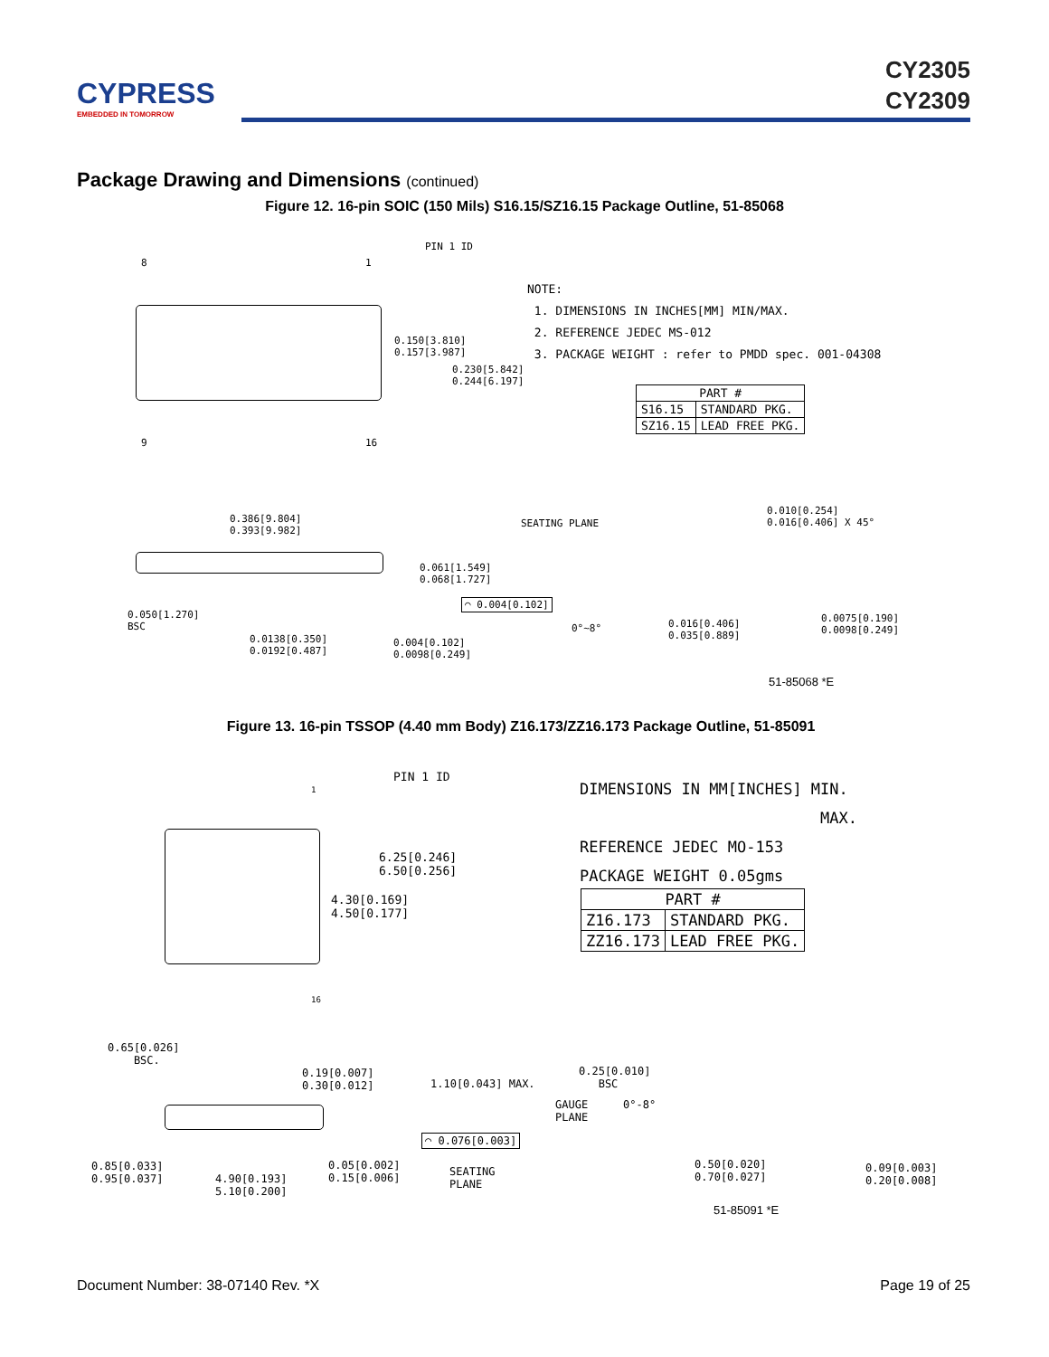CYPRESS
EMBEDDED IN TOMORROW
CY2305
CY2309
Package Drawing and Dimensions (continued)
Figure 12. 16-pin SOIC (150 Mils) S16.15/SZ16.15 Package Outline, 51-85068
PIN 1 ID
8 1
9 16
0.150[3.810]
0.157[3.987]
0.230[5.842]
0.244[6.197]
NOTE:
1. DIMENSIONS IN INCHES[MM] MIN/MAX.
2. REFERENCE JEDEC MS-012
3. PACKAGE WEIGHT : refer to PMDD spec. 001-04308
| PART # | |
| --- | --- |
| S16.15 | STANDARD PKG. |
| SZ16.15 | LEAD FREE PKG. |
0.386[9.804]
0.393[9.982]
SEATING PLANE
0.010[0.254]
0.016[0.406] X 45°
0.061[1.549]
0.068[1.727]
◠ 0.004[0.102]
0.050[1.270]
BSC
0°~8°
0.016[0.406]
0.035[0.889]
0.0075[0.190]
0.0098[0.249]
0.0138[0.350]
0.0192[0.487]
0.004[0.102]
0.0098[0.249]
51-85068 *E
Figure 13. 16-pin TSSOP (4.40 mm Body) Z16.173/ZZ16.173 Package Outline, 51-85091
PIN 1 ID
1
16
6.25[0.246]
6.50[0.256]
4.30[0.169]
4.50[0.177]
DIMENSIONS IN MM[INCHES] MIN.
MAX.
REFERENCE JEDEC MO-153
PACKAGE WEIGHT 0.05gms
| PART # | |
| --- | --- |
| Z16.173 | STANDARD PKG. |
| ZZ16.173 | LEAD FREE PKG. |
0.65[0.026]
BSC.
0.19[0.007]
0.30[0.012]
1.10[0.043] MAX.
0.25[0.010]
BSC
GAUGE
PLANE
0°-8°
◠ 0.076[0.003]
0.85[0.033]
0.95[0.037]
0.05[0.002]
0.15[0.006]
SEATING
PLANE
0.50[0.020]
0.70[0.027]
0.09[0.003]
0.20[0.008]
4.90[0.193]
5.10[0.200]
51-85091 *E
Document Number: 38-07140 Rev. *X
Page 19 of 25